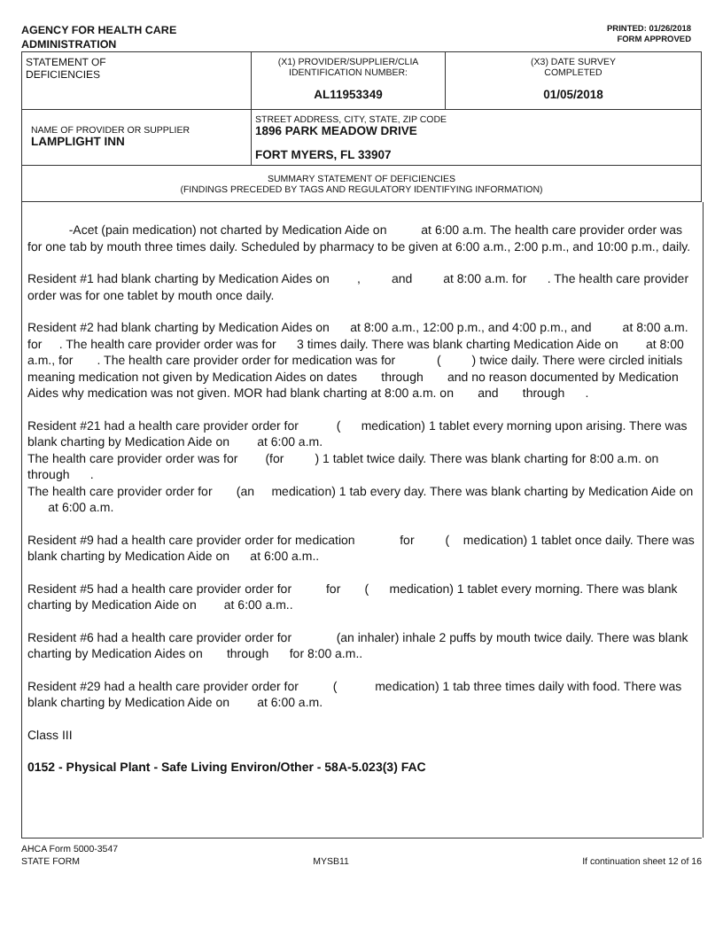AGENCY FOR HEALTH CARE
ADMINISTRATION
PRINTED: 01/26/2018
FORM APPROVED
| STATEMENT OF DEFICIENCIES | (X1) PROVIDER/SUPPLIER/CLIA IDENTIFICATION NUMBER: AL11953349 | (X3) DATE SURVEY COMPLETED 01/05/2018 |
| NAME OF PROVIDER OR SUPPLIER LAMPLIGHT INN | STREET ADDRESS, CITY, STATE, ZIP CODE 1896 PARK MEADOW DRIVE FORT MYERS, FL 33907 | |
| SUMMARY STATEMENT OF DEFICIENCIES (FINDINGS PRECEDED BY TAGS AND REGULATORY IDENTIFYING INFORMATION) | | |
-Acet (pain medication) not charted by Medication Aide on at 6:00 a.m. The health care provider order was for one tab by mouth three times daily. Scheduled by pharmacy to be given at 6:00 a.m., 2:00 p.m., and 10:00 p.m., daily.
Resident #1 had blank charting by Medication Aides on , and at 8:00 a.m. for . The health care provider order was for one tablet by mouth once daily.
Resident #2 had blank charting by Medication Aides on at 8:00 a.m., 12:00 p.m., and 4:00 p.m., and at 8:00 a.m. for . The health care provider order was for 3 times daily. There was blank charting Medication Aide on at 8:00 a.m., for . The health care provider order for medication was for ( ) twice daily. There were circled initials meaning medication not given by Medication Aides on dates through and no reason documented by Medication Aides why medication was not given. MOR had blank charting at 8:00 a.m. on and through .
Resident #21 had a health care provider order for ( medication) 1 tablet every morning upon arising. There was blank charting by Medication Aide on at 6:00 a.m.
The health care provider order was for (for ) 1 tablet twice daily. There was blank charting for 8:00 a.m. on through .
The health care provider order for (an medication) 1 tab every day. There was blank charting by Medication Aide on at 6:00 a.m.
Resident #9 had a health care provider order for medication for ( medication) 1 tablet once daily. There was blank charting by Medication Aide on at 6:00 a.m..
Resident #5 had a health care provider order for for ( medication) 1 tablet every morning. There was blank charting by Medication Aide on at 6:00 a.m..
Resident #6 had a health care provider order for (an inhaler) inhale 2 puffs by mouth twice daily. There was blank charting by Medication Aides on through for 8:00 a.m..
Resident #29 had a health care provider order for ( medication) 1 tab three times daily with food. There was blank charting by Medication Aide on at 6:00 a.m.
Class III
0152 - Physical Plant - Safe Living Environ/Other - 58A-5.023(3) FAC
AHCA Form 5000-3547
STATE FORM MYSB11 If continuation sheet 12 of 16